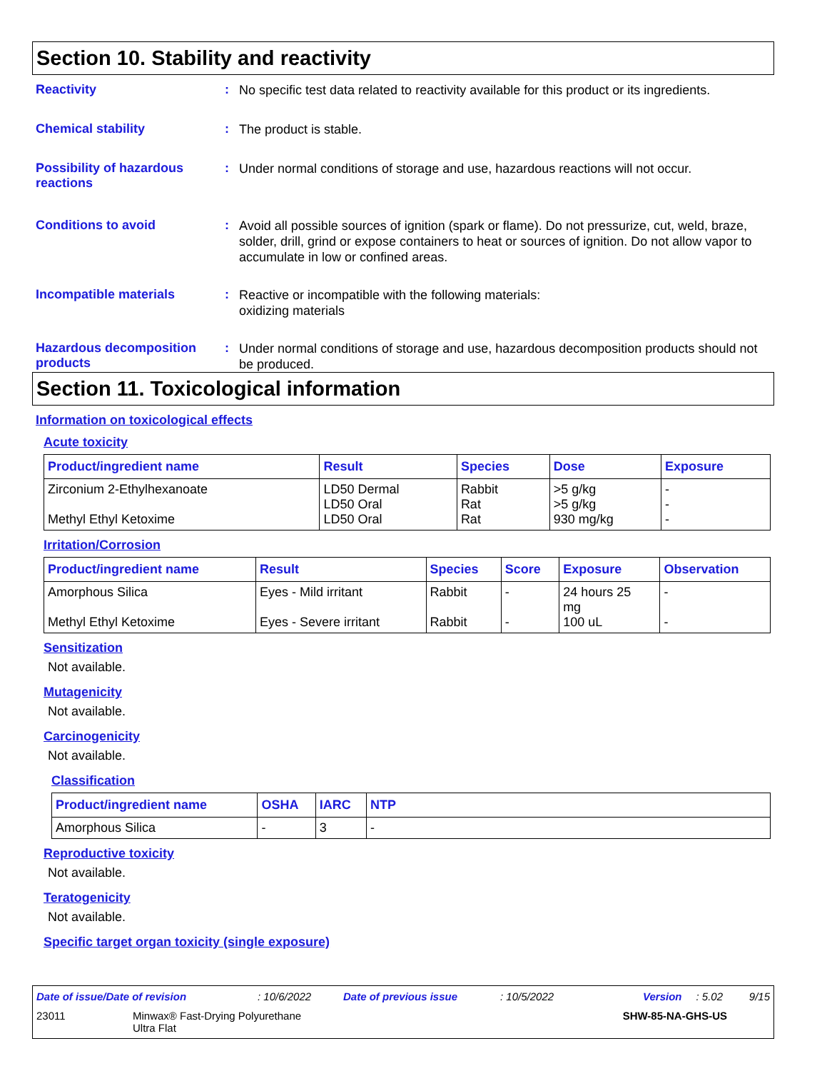Section 10. Stability and reactivity
Reactivity :
No specific test data related to reactivity available for this product or its ingredients.
Chemical stability :
The product is stable.
Possibility of hazardous reactions
:
Under normal conditions of storage and use, hazardous reactions will not occur.
Conditions to avoid :
Avoid all possible sources of ignition (spark or flame). Do not pressurize, cut, weld, braze, solder, drill, grind or expose containers to heat or sources of ignition. Do not allow vapor to accumulate in low or confined areas.
Incompatible materials :
Reactive or incompatible with the following materials:
oxidizing materials
Hazardous decomposition products
:
Under normal conditions of storage and use, hazardous decomposition products should not be produced.
Section 11. Toxicological information
Information on toxicological effects
Acute toxicity
| Product/ingredient name | Result | Species | Dose | Exposure |
| --- | --- | --- | --- | --- |
| Zirconium 2-Ethylhexanoate Methyl Ethyl Ketoxime | LD50 Dermal LD50 Oral LD50 Oral | Rabbit Rat Rat | >5 g/kg >5 g/kg 930 mg/kg | - - - |
Irritation/Corrosion
| Product/ingredient name | Result | Species | Score | Exposure | Observation |
| --- | --- | --- | --- | --- | --- |
| Amorphous Silica Methyl Ethyl Ketoxime | Eyes - Mild irritant Eyes - Severe irritant | Rabbit Rabbit | - - | 24 hours 25 mg 100 uL | - - |
Sensitization
Not available.
Mutagenicity
Not available.
Carcinogenicity
Not available.
Classification
| Product/ingredient name | OSHA | IARC | NTP |
| --- | --- | --- | --- |
| Amorphous Silica | - | 3 | - |
Reproductive toxicity
Not available.
Teratogenicity
Not available.
Specific target organ toxicity (single exposure)
Date of issue/Date of revision: 10/6/2022 Date of previous issue: 10/5/2022 Version: 5.02 9/15
23011 Minwax® Fast-Drying Polyurethane
Ultra Flat SHW-85-NA-GHS-US